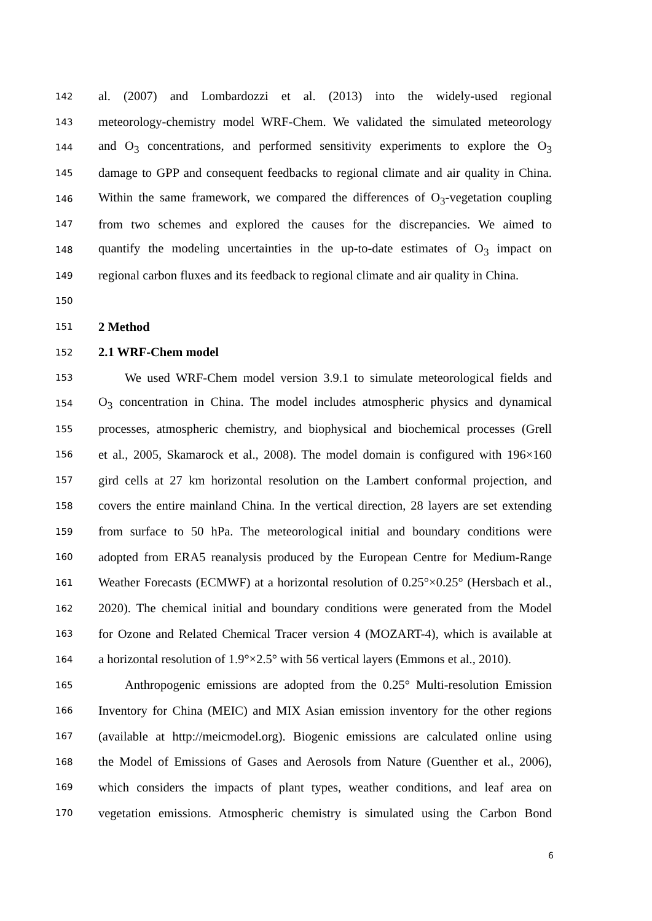142
al. (2007) and Lombardozzi et al. (2013) into the widely-used regional
143
meteorology-chemistry model WRF-Chem. We validated the simulated meteorology
144
and O<sub>3</sub> concentrations, and performed sensitivity experiments to explore the O<sub>3</sub>
145
damage to GPP and consequent feedbacks to regional climate and air quality in China.
146
Within the same framework, we compared the differences of O<sub>3</sub>-vegetation coupling
147
from two schemes and explored the causes for the discrepancies. We aimed to
148
quantify the modeling uncertainties in the up-to-date estimates of O<sub>3</sub> impact on
149
regional carbon fluxes and its feedback to regional climate and air quality in China.
150
151
2 Method
152
2.1 WRF-Chem model
153
We used WRF-Chem model version 3.9.1 to simulate meteorological fields and
154
O<sub>3</sub> concentration in China. The model includes atmospheric physics and dynamical
155
processes, atmospheric chemistry, and biophysical and biochemical processes (Grell
156
et al., 2005, Skamarock et al., 2008). The model domain is configured with 196×160
157
gird cells at 27 km horizontal resolution on the Lambert conformal projection, and
158
covers the entire mainland China. In the vertical direction, 28 layers are set extending
159
from surface to 50 hPa. The meteorological initial and boundary conditions were
160
adopted from ERA5 reanalysis produced by the European Centre for Medium-Range
161
Weather Forecasts (ECMWF) at a horizontal resolution of 0.25°×0.25° (Hersbach et al.,
162
2020). The chemical initial and boundary conditions were generated from the Model
163
for Ozone and Related Chemical Tracer version 4 (MOZART-4), which is available at
164
a horizontal resolution of 1.9°×2.5° with 56 vertical layers (Emmons et al., 2010).
165
Anthropogenic emissions are adopted from the 0.25° Multi-resolution Emission
166
Inventory for China (MEIC) and MIX Asian emission inventory for the other regions
167
(available at http://meicmodel.org). Biogenic emissions are calculated online using
168
the Model of Emissions of Gases and Aerosols from Nature (Guenther et al., 2006),
169
which considers the impacts of plant types, weather conditions, and leaf area on
170
vegetation emissions. Atmospheric chemistry is simulated using the Carbon Bond
6